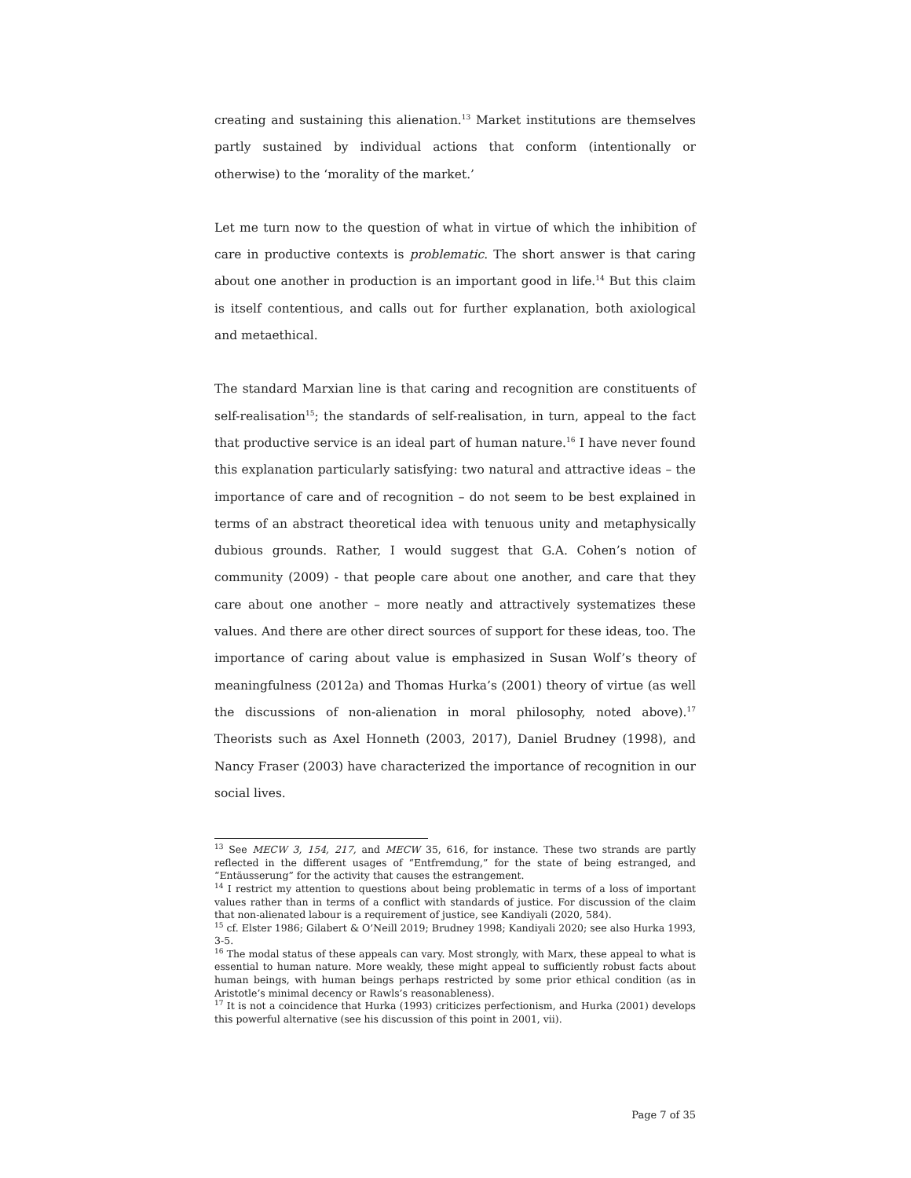creating and sustaining this alienation.<sup>13</sup> Market institutions are themselves partly sustained by individual actions that conform (intentionally or otherwise) to the ‘morality of the market.’
Let me turn now to the question of what in virtue of which the inhibition of care in productive contexts is problematic. The short answer is that caring about one another in production is an important good in life.<sup>14</sup> But this claim is itself contentious, and calls out for further explanation, both axiological and metaethical.
The standard Marxian line is that caring and recognition are constituents of self-realisation<sup>15</sup>; the standards of self-realisation, in turn, appeal to the fact that productive service is an ideal part of human nature.<sup>16</sup> I have never found this explanation particularly satisfying: two natural and attractive ideas – the importance of care and of recognition – do not seem to be best explained in terms of an abstract theoretical idea with tenuous unity and metaphysically dubious grounds. Rather, I would suggest that G.A. Cohen’s notion of community (2009) - that people care about one another, and care that they care about one another – more neatly and attractively systematizes these values. And there are other direct sources of support for these ideas, too. The importance of caring about value is emphasized in Susan Wolf’s theory of meaningfulness (2012a) and Thomas Hurka’s (2001) theory of virtue (as well the discussions of non-alienation in moral philosophy, noted above).<sup>17</sup> Theorists such as Axel Honneth (2003, 2017), Daniel Brudney (1998), and Nancy Fraser (2003) have characterized the importance of recognition in our social lives.
<sup>13</sup> See MECW 3, 154, 217, and MECW 35, 616, for instance. These two strands are partly reflected in the different usages of “Entfremdung,” for the state of being estranged, and “Entäusserung” for the activity that causes the estrangement.
<sup>14</sup> I restrict my attention to questions about being problematic in terms of a loss of important values rather than in terms of a conflict with standards of justice. For discussion of the claim that non-alienated labour is a requirement of justice, see Kandiyali (2020, 584).
<sup>15</sup> cf. Elster 1986; Gilabert & O’Neill 2019; Brudney 1998; Kandiyali 2020; see also Hurka 1993, 3-5.
<sup>16</sup> The modal status of these appeals can vary. Most strongly, with Marx, these appeal to what is essential to human nature. More weakly, these might appeal to sufficiently robust facts about human beings, with human beings perhaps restricted by some prior ethical condition (as in Aristotle’s minimal decency or Rawls’s reasonableness).
<sup>17</sup> It is not a coincidence that Hurka (1993) criticizes perfectionism, and Hurka (2001) develops this powerful alternative (see his discussion of this point in 2001, vii).
Page 7 of 35